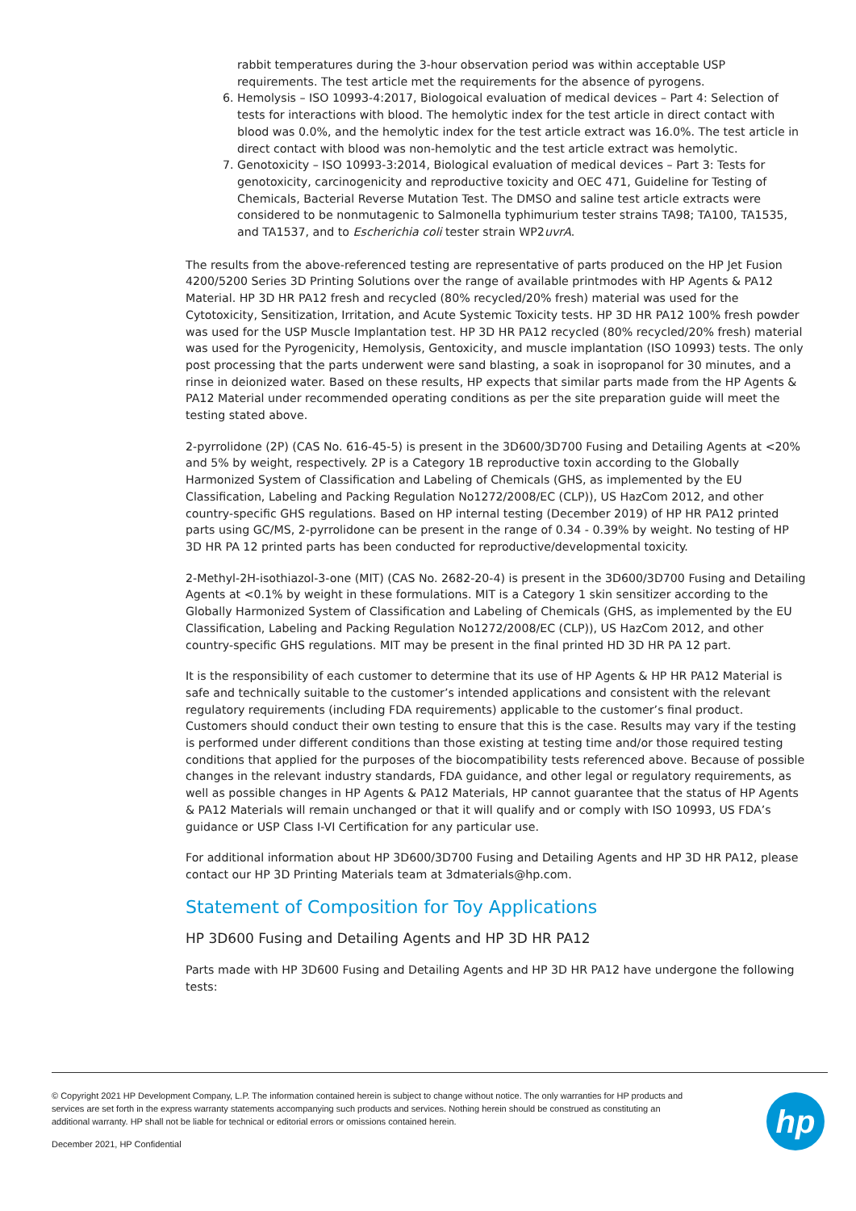rabbit temperatures during the 3-hour observation period was within acceptable USP requirements. The test article met the requirements for the absence of pyrogens.
6. Hemolysis – ISO 10993-4:2017, Biologoical evaluation of medical devices – Part 4: Selection of tests for interactions with blood. The hemolytic index for the test article in direct contact with blood was 0.0%, and the hemolytic index for the test article extract was 16.0%. The test article in direct contact with blood was non-hemolytic and the test article extract was hemolytic.
7. Genotoxicity – ISO 10993-3:2014, Biological evaluation of medical devices – Part 3: Tests for genotoxicity, carcinogenicity and reproductive toxicity and OEC 471, Guideline for Testing of Chemicals, Bacterial Reverse Mutation Test. The DMSO and saline test article extracts were considered to be nonmutagenic to Salmonella typhimurium tester strains TA98; TA100, TA1535, and TA1537, and to Escherichia coli tester strain WP2uvrA.
The results from the above-referenced testing are representative of parts produced on the HP Jet Fusion 4200/5200 Series 3D Printing Solutions over the range of available printmodes with HP Agents & PA12 Material. HP 3D HR PA12 fresh and recycled (80% recycled/20% fresh) material was used for the Cytotoxicity, Sensitization, Irritation, and Acute Systemic Toxicity tests. HP 3D HR PA12 100% fresh powder was used for the USP Muscle Implantation test. HP 3D HR PA12 recycled (80% recycled/20% fresh) material was used for the Pyrogenicity, Hemolysis, Gentoxicity, and muscle implantation (ISO 10993) tests. The only post processing that the parts underwent were sand blasting, a soak in isopropanol for 30 minutes, and a rinse in deionized water. Based on these results, HP expects that similar parts made from the HP Agents & PA12 Material under recommended operating conditions as per the site preparation guide will meet the testing stated above.
2-pyrrolidone (2P) (CAS No. 616-45-5) is present in the 3D600/3D700 Fusing and Detailing Agents at <20% and 5% by weight, respectively. 2P is a Category 1B reproductive toxin according to the Globally Harmonized System of Classification and Labeling of Chemicals (GHS, as implemented by the EU Classification, Labeling and Packing Regulation No1272/2008/EC (CLP)), US HazCom 2012, and other country-specific GHS regulations. Based on HP internal testing (December 2019) of HP HR PA12 printed parts using GC/MS, 2-pyrrolidone can be present in the range of 0.34 - 0.39% by weight. No testing of HP 3D HR PA 12 printed parts has been conducted for reproductive/developmental toxicity.
2-Methyl-2H-isothiazol-3-one (MIT) (CAS No. 2682-20-4) is present in the 3D600/3D700 Fusing and Detailing Agents at <0.1% by weight in these formulations. MIT is a Category 1 skin sensitizer according to the Globally Harmonized System of Classification and Labeling of Chemicals (GHS, as implemented by the EU Classification, Labeling and Packing Regulation No1272/2008/EC (CLP)), US HazCom 2012, and other country-specific GHS regulations. MIT may be present in the final printed HD 3D HR PA 12 part.
It is the responsibility of each customer to determine that its use of HP Agents & HP HR PA12 Material is safe and technically suitable to the customer’s intended applications and consistent with the relevant regulatory requirements (including FDA requirements) applicable to the customer’s final product. Customers should conduct their own testing to ensure that this is the case. Results may vary if the testing is performed under different conditions than those existing at testing time and/or those required testing conditions that applied for the purposes of the biocompatibility tests referenced above. Because of possible changes in the relevant industry standards, FDA guidance, and other legal or regulatory requirements, as well as possible changes in HP Agents & PA12 Materials, HP cannot guarantee that the status of HP Agents & PA12 Materials will remain unchanged or that it will qualify and or comply with ISO 10993, US FDA’s guidance or USP Class I-VI Certification for any particular use.
For additional information about HP 3D600/3D700 Fusing and Detailing Agents and HP 3D HR PA12, please contact our HP 3D Printing Materials team at 3dmaterials@hp.com.
Statement of Composition for Toy Applications
HP 3D600 Fusing and Detailing Agents and HP 3D HR PA12
Parts made with HP 3D600 Fusing and Detailing Agents and HP 3D HR PA12 have undergone the following tests:
© Copyright 2021 HP Development Company, L.P. The information contained herein is subject to change without notice. The only warranties for HP products and services are set forth in the express warranty statements accompanying such products and services. Nothing herein should be construed as constituting an additional warranty. HP shall not be liable for technical or editorial errors or omissions contained herein.
December 2021, HP Confidential
hp